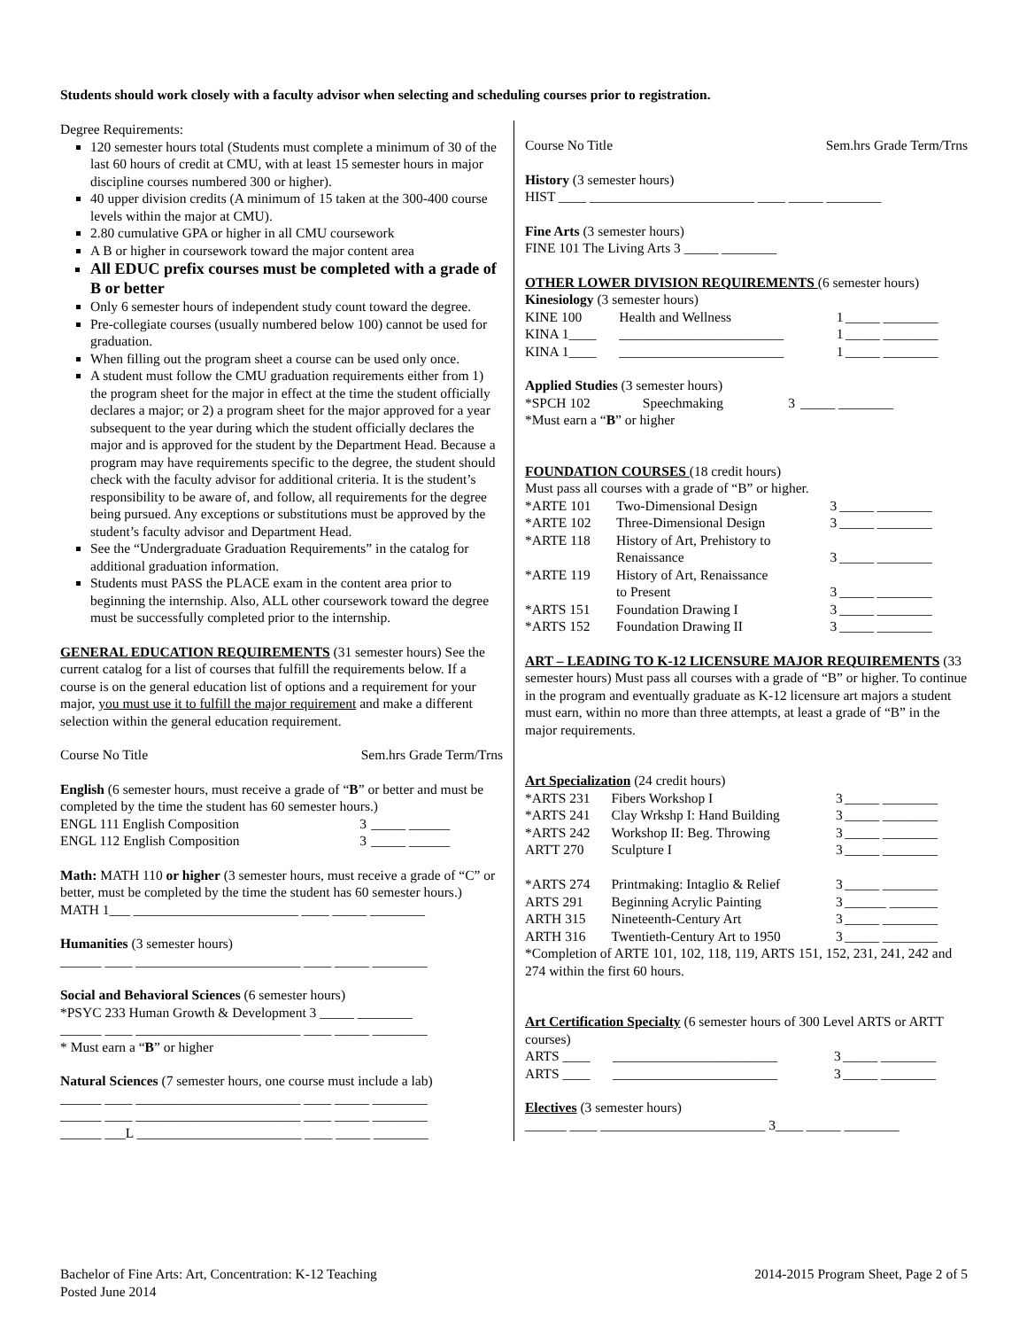Students should work closely with a faculty advisor when selecting and scheduling courses prior to registration.
Degree Requirements:
120 semester hours total (Students must complete a minimum of 30 of the last 60 hours of credit at CMU, with at least 15 semester hours in major discipline courses numbered 300 or higher).
40 upper division credits (A minimum of 15 taken at the 300-400 course levels within the major at CMU).
2.80 cumulative GPA or higher in all CMU coursework
A B or higher in coursework toward the major content area
All EDUC prefix courses must be completed with a grade of B or better
Only 6 semester hours of independent study count toward the degree.
Pre-collegiate courses (usually numbered below 100) cannot be used for graduation.
When filling out the program sheet a course can be used only once.
A student must follow the CMU graduation requirements either from 1) the program sheet for the major in effect at the time the student officially declares a major; or 2) a program sheet for the major approved for a year subsequent to the year during which the student officially declares the major and is approved for the student by the Department Head. Because a program may have requirements specific to the degree, the student should check with the faculty advisor for additional criteria. It is the student’s responsibility to be aware of, and follow, all requirements for the degree being pursued. Any exceptions or substitutions must be approved by the student’s faculty advisor and Department Head.
See the “Undergraduate Graduation Requirements” in the catalog for additional graduation information.
Students must PASS the PLACE exam in the content area prior to beginning the internship. Also, ALL other coursework toward the degree must be successfully completed prior to the internship.
GENERAL EDUCATION REQUIREMENTS (31 semester hours) See the current catalog for a list of courses that fulfill the requirements below. If a course is on the general education list of options and a requirement for your major, you must use it to fulfill the major requirement and make a different selection within the general education requirement.
| Course No Title | Sem.hrs Grade Term/Trns |
English (6 semester hours, must receive a grade of “B” or better and must be completed by the time the student has 60 semester hours.)
| ENGL 111 English Composition | 3 | _____ ______ |
| ENGL 112 English Composition | 3 | _____ ______ |
Math: MATH 110 or higher (3 semester hours, must receive a grade of “C” or better, must be completed by the time the student has 60 semester hours.)
MATH 1___ ________________________ ____ _____ ________
Humanities (3 semester hours)
______ ____ ________________________ ____ _____ ________
Social and Behavioral Sciences (6 semester hours)
*PSYC 233 Human Growth & Development 3 _____ ________
______ ____ ________________________ ____ _____ ________
* Must earn a “B” or higher
Natural Sciences (7 semester hours, one course must include a lab)
______ ____ ________________________ ____ _____ ________
______ ____ ________________________ ____ _____ ________
______ ___L ________________________ ____ _____ ________
| Course No Title | Sem.hrs Grade Term/Trns |
History (3 semester hours)
HIST ____ ________________________ ____ _____ ________
Fine Arts (3 semester hours)
FINE 101 The Living Arts 3 _____ ________
OTHER LOWER DIVISION REQUIREMENTS (6 semester hours)
Kinesiology (3 semester hours)
| KINE 100 | Health and Wellness | 1 | _____ ________ |
| KINA 1____ | ________________________ | 1 | _____ ________ |
| KINA 1____ | ________________________ | 1 | _____ ________ |
Applied Studies (3 semester hours)
| *SPCH 102 | Speechmaking | 3 | _____ ________ |
*Must earn a “B” or higher
FOUNDATION COURSES (18 credit hours)
Must pass all courses with a grade of “B” or higher.
| *ARTE 101 | Two-Dimensional Design | 3 | _____ ________ |
| *ARTE 102 | Three-Dimensional Design | 3 | _____ ________ |
| *ARTE 118 | History of Art, Prehistory to Renaissance | 3 | _____ ________ |
| *ARTE 119 | History of Art, Renaissance to Present | 3 | _____ ________ |
| *ARTS 151 | Foundation Drawing I | 3 | _____ ________ |
| *ARTS 152 | Foundation Drawing II | 3 | _____ ________ |
ART – LEADING TO K-12 LICENSURE MAJOR REQUIREMENTS (33 semester hours) Must pass all courses with a grade of “B” or higher. To continue in the program and eventually graduate as K-12 licensure art majors a student must earn, within no more than three attempts, at least a grade of “B” in the major requirements.
Art Specialization (24 credit hours)
| *ARTS 231 | Fibers Workshop I | 3 | _____ ________ |
| *ARTS 241 | Clay Wrkshp I: Hand Building | 3 | _____ ________ |
| *ARTS 242 | Workshop II: Beg. Throwing | 3 | _____ ________ |
| ARTT 270 | Sculpture I | 3 | _____ ________ |
| *ARTS 274 | Printmaking: Intaglio & Relief | 3 | _____ ________ |
| ARTS 291 | Beginning Acrylic Painting | 3 | ______ _______ |
| ARTH 315 | Nineteenth-Century Art | 3 | _____ ________ |
| ARTH 316 | Twentieth-Century Art to 1950 | 3 | _____ ________ |
*Completion of ARTE 101, 102, 118, 119, ARTS 151, 152, 231, 241, 242 and 274 within the first 60 hours.
Art Certification Specialty (6 semester hours of 300 Level ARTS or ARTT courses)
| ARTS ____ | ________________________ | 3 | _____ ________ |
| ARTS ____ | ________________________ | 3 | _____ ________ |
Electives (3 semester hours)
______ ____ ________________________ 3____ _____ ________
Bachelor of Fine Arts: Art, Concentration: K-12 Teaching
Posted June 2014
2014-2015 Program Sheet, Page 2 of 5